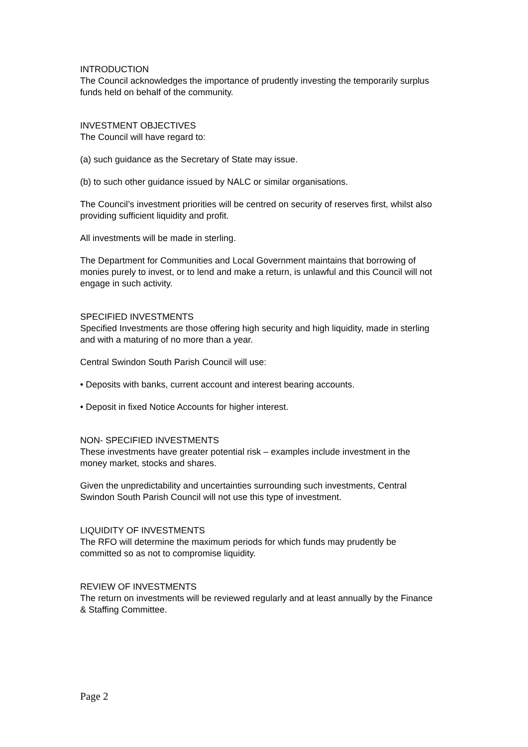INTRODUCTION
The Council acknowledges the importance of prudently investing the temporarily surplus funds held on behalf of the community.
INVESTMENT OBJECTIVES
The Council will have regard to:
(a) such guidance as the Secretary of State may issue.
(b) to such other guidance issued by NALC or similar organisations.
The Council’s investment priorities will be centred on security of reserves first, whilst also providing sufficient liquidity and profit.
All investments will be made in sterling.
The Department for Communities and Local Government maintains that borrowing of monies purely to invest, or to lend and make a return, is unlawful and this Council will not engage in such activity.
SPECIFIED INVESTMENTS
Specified Investments are those offering high security and high liquidity, made in sterling and with a maturing of no more than a year.
Central Swindon South Parish Council will use:
• Deposits with banks, current account and interest bearing accounts.
• Deposit in fixed Notice Accounts for higher interest.
NON- SPECIFIED INVESTMENTS
These investments have greater potential risk – examples include investment in the money market, stocks and shares.
Given the unpredictability and uncertainties surrounding such investments, Central Swindon South Parish Council will not use this type of investment.
LIQUIDITY OF INVESTMENTS
The RFO will determine the maximum periods for which funds may prudently be committed so as not to compromise liquidity.
REVIEW OF INVESTMENTS
The return on investments will be reviewed regularly and at least annually by the Finance & Staffing Committee.
Page 2